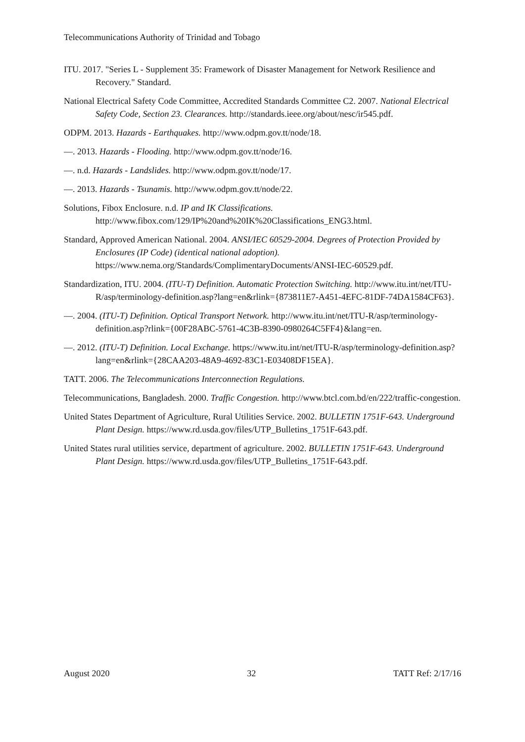Telecommunications Authority of Trinidad and Tobago
ITU. 2017. "Series L - Supplement 35: Framework of Disaster Management for Network Resilience and Recovery." Standard.
National Electrical Safety Code Committee, Accredited Standards Committee C2. 2007. National Electrical Safety Code, Section 23. Clearances. http://standards.ieee.org/about/nesc/ir545.pdf.
ODPM. 2013. Hazards - Earthquakes. http://www.odpm.gov.tt/node/18.
—. 2013. Hazards - Flooding. http://www.odpm.gov.tt/node/16.
—. n.d. Hazards - Landslides. http://www.odpm.gov.tt/node/17.
—. 2013. Hazards - Tsunamis. http://www.odpm.gov.tt/node/22.
Solutions, Fibox Enclosure. n.d. IP and IK Classifications. http://www.fibox.com/129/IP%20and%20IK%20Classifications_ENG3.html.
Standard, Approved American National. 2004. ANSI/IEC 60529-2004. Degrees of Protection Provided by Enclosures (IP Code) (identical national adoption). https://www.nema.org/Standards/ComplimentaryDocuments/ANSI-IEC-60529.pdf.
Standardization, ITU. 2004. (ITU-T) Definition. Automatic Protection Switching. http://www.itu.int/net/ITU-R/asp/terminology-definition.asp?lang=en&rlink={873811E7-A451-4EFC-81DF-74DA1584CF63}.
—. 2004. (ITU-T) Definition. Optical Transport Network. http://www.itu.int/net/ITU-R/asp/terminology-definition.asp?rlink={00F28ABC-5761-4C3B-8390-0980264C5FF4}&lang=en.
—. 2012. (ITU-T) Definition. Local Exchange. https://www.itu.int/net/ITU-R/asp/terminology-definition.asp?lang=en&rlink={28CAA203-48A9-4692-83C1-E03408DF15EA}.
TATT. 2006. The Telecommunications Interconnection Regulations.
Telecommunications, Bangladesh. 2000. Traffic Congestion. http://www.btcl.com.bd/en/222/traffic-congestion.
United States Department of Agriculture, Rural Utilities Service. 2002. BULLETIN 1751F-643. Underground Plant Design. https://www.rd.usda.gov/files/UTP_Bulletins_1751F-643.pdf.
United States rural utilities service, department of agriculture. 2002. BULLETIN 1751F-643. Underground Plant Design. https://www.rd.usda.gov/files/UTP_Bulletins_1751F-643.pdf.
August 2020 32 TATT Ref: 2/17/16